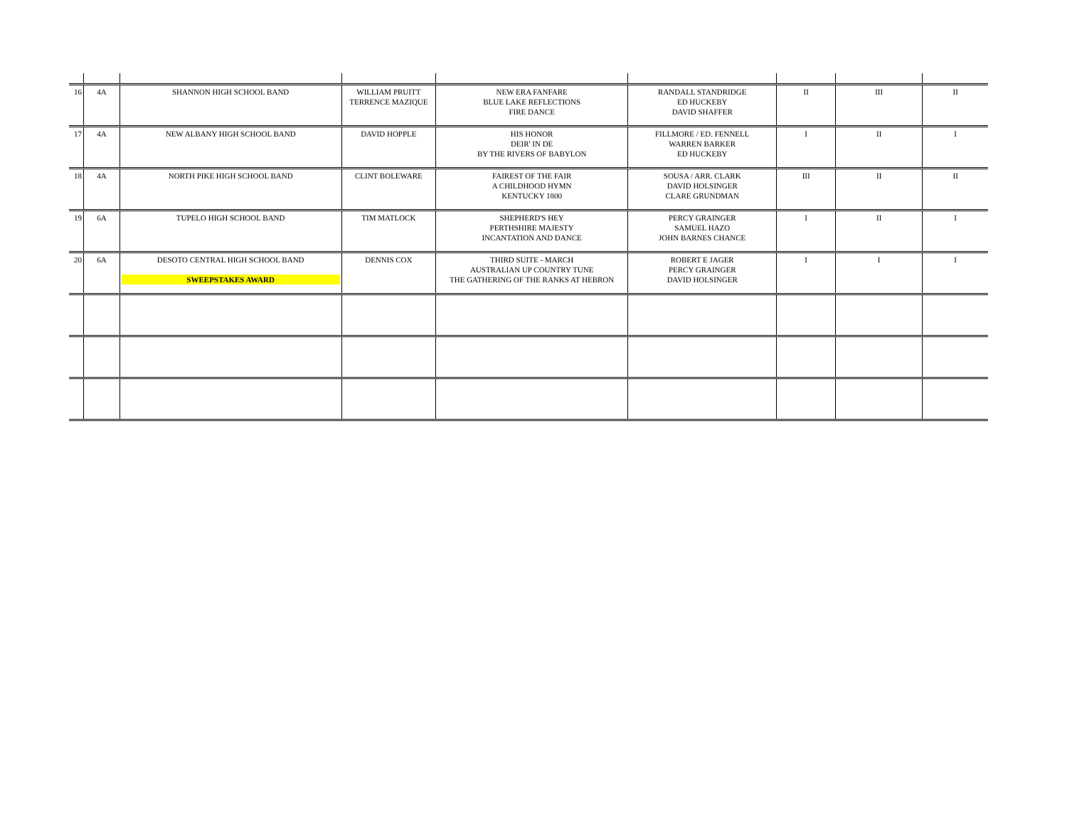| 16 | 4A | SHANNON HIGH SCHOOL BAND | WILLIAM PRUITT TERRENCE MAZIQUE | NEW ERA FANFARE BLUE LAKE REFLECTIONS FIRE DANCE | RANDALL STANDRIDGE ED HUCKEBY DAVID SHAFFER | II | III | II |
| 17 | 4A | NEW ALBANY HIGH SCHOOL BAND | DAVID HOPPLE | HIS HONOR DEIR' IN DE BY THE RIVERS OF BABYLON | FILLMORE / ED. FENNELL WARREN BARKER ED HUCKEBY | I | II | I |
| 18 | 4A | NORTH PIKE HIGH SCHOOL BAND | CLINT BOLEWARE | FAIREST OF THE FAIR A CHILDHOOD HYMN KENTUCKY 1800 | SOUSA / ARR. CLARK DAVID HOLSINGER CLARE GRUNDMAN | III | II | II |
| 19 | 6A | TUPELO HIGH SCHOOL BAND | TIM MATLOCK | SHEPHERD'S HEY PERTHSHIRE MAJESTY INCANTATION AND DANCE | PERCY GRAINGER SAMUEL HAZO JOHN BARNES CHANCE | I | II | I |
| 20 | 6A | DESOTO CENTRAL HIGH SCHOOL BAND SWEEPSTAKES AWARD | DENNIS COX | THIRD SUITE - MARCH AUSTRALIAN UP COUNTRY TUNE THE GATHERING OF THE RANKS AT HEBRON | ROBERT E JAGER PERCY GRAINGER DAVID HOLSINGER | I | I | I |